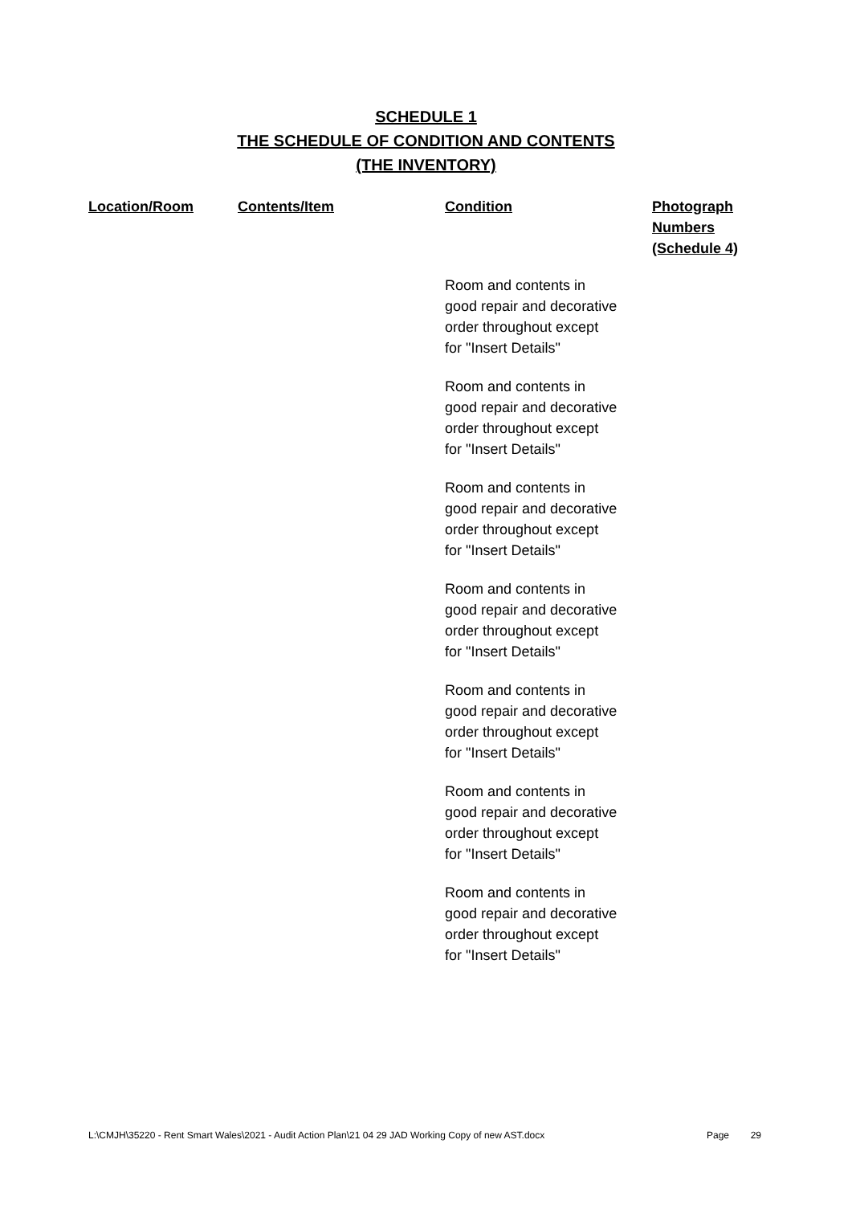SCHEDULE 1
THE SCHEDULE OF CONDITION AND CONTENTS
(THE INVENTORY)
| Location/Room | Contents/Item | Condition | Photograph Numbers (Schedule 4) |
| --- | --- | --- | --- |
| | | Room and contents in good repair and decorative order throughout except for "Insert Details" | |
| | | Room and contents in good repair and decorative order throughout except for "Insert Details" | |
| | | Room and contents in good repair and decorative order throughout except for "Insert Details" | |
| | | Room and contents in good repair and decorative order throughout except for "Insert Details" | |
| | | Room and contents in good repair and decorative order throughout except for "Insert Details" | |
| | | Room and contents in good repair and decorative order throughout except for "Insert Details" | |
| | | Room and contents in good repair and decorative order throughout except for "Insert Details" | |
L:\CMJH\35220 - Rent Smart Wales\2021 - Audit Action Plan\21 04 29 JAD Working Copy of new AST.docx Page 29